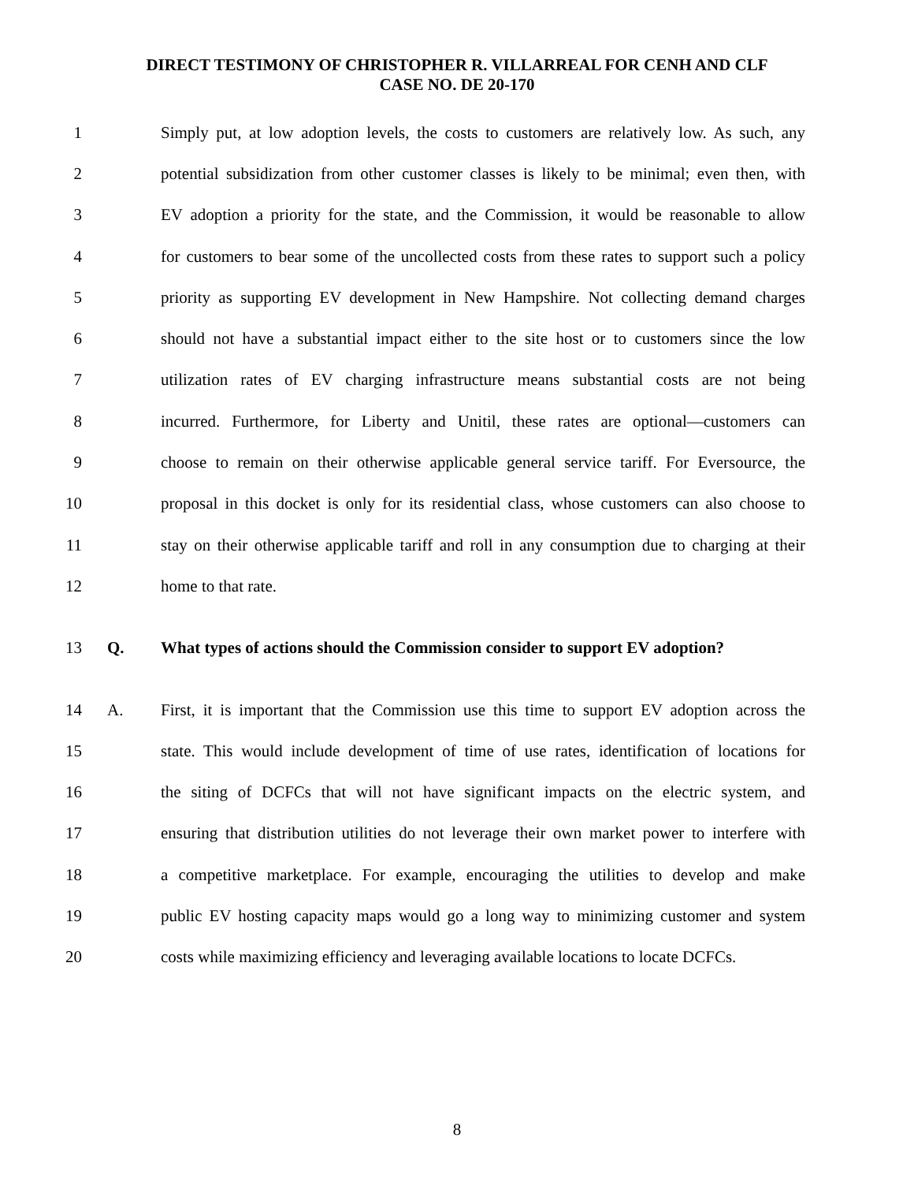DIRECT TESTIMONY OF CHRISTOPHER R. VILLARREAL FOR CENH AND CLF
CASE NO. DE 20-170
1 Simply put, at low adoption levels, the costs to customers are relatively low. As such, any
2 potential subsidization from other customer classes is likely to be minimal; even then, with
3 EV adoption a priority for the state, and the Commission, it would be reasonable to allow
4 for customers to bear some of the uncollected costs from these rates to support such a policy
5 priority as supporting EV development in New Hampshire. Not collecting demand charges
6 should not have a substantial impact either to the site host or to customers since the low
7 utilization rates of EV charging infrastructure means substantial costs are not being
8 incurred. Furthermore, for Liberty and Unitil, these rates are optional—customers can
9 choose to remain on their otherwise applicable general service tariff. For Eversource, the
10 proposal in this docket is only for its residential class, whose customers can also choose to
11 stay on their otherwise applicable tariff and roll in any consumption due to charging at their
12 home to that rate.
13 Q. What types of actions should the Commission consider to support EV adoption?
14 A. First, it is important that the Commission use this time to support EV adoption across the
15 state. This would include development of time of use rates, identification of locations for
16 the siting of DCFCs that will not have significant impacts on the electric system, and
17 ensuring that distribution utilities do not leverage their own market power to interfere with
18 a competitive marketplace. For example, encouraging the utilities to develop and make
19 public EV hosting capacity maps would go a long way to minimizing customer and system
20 costs while maximizing efficiency and leveraging available locations to locate DCFCs.
8